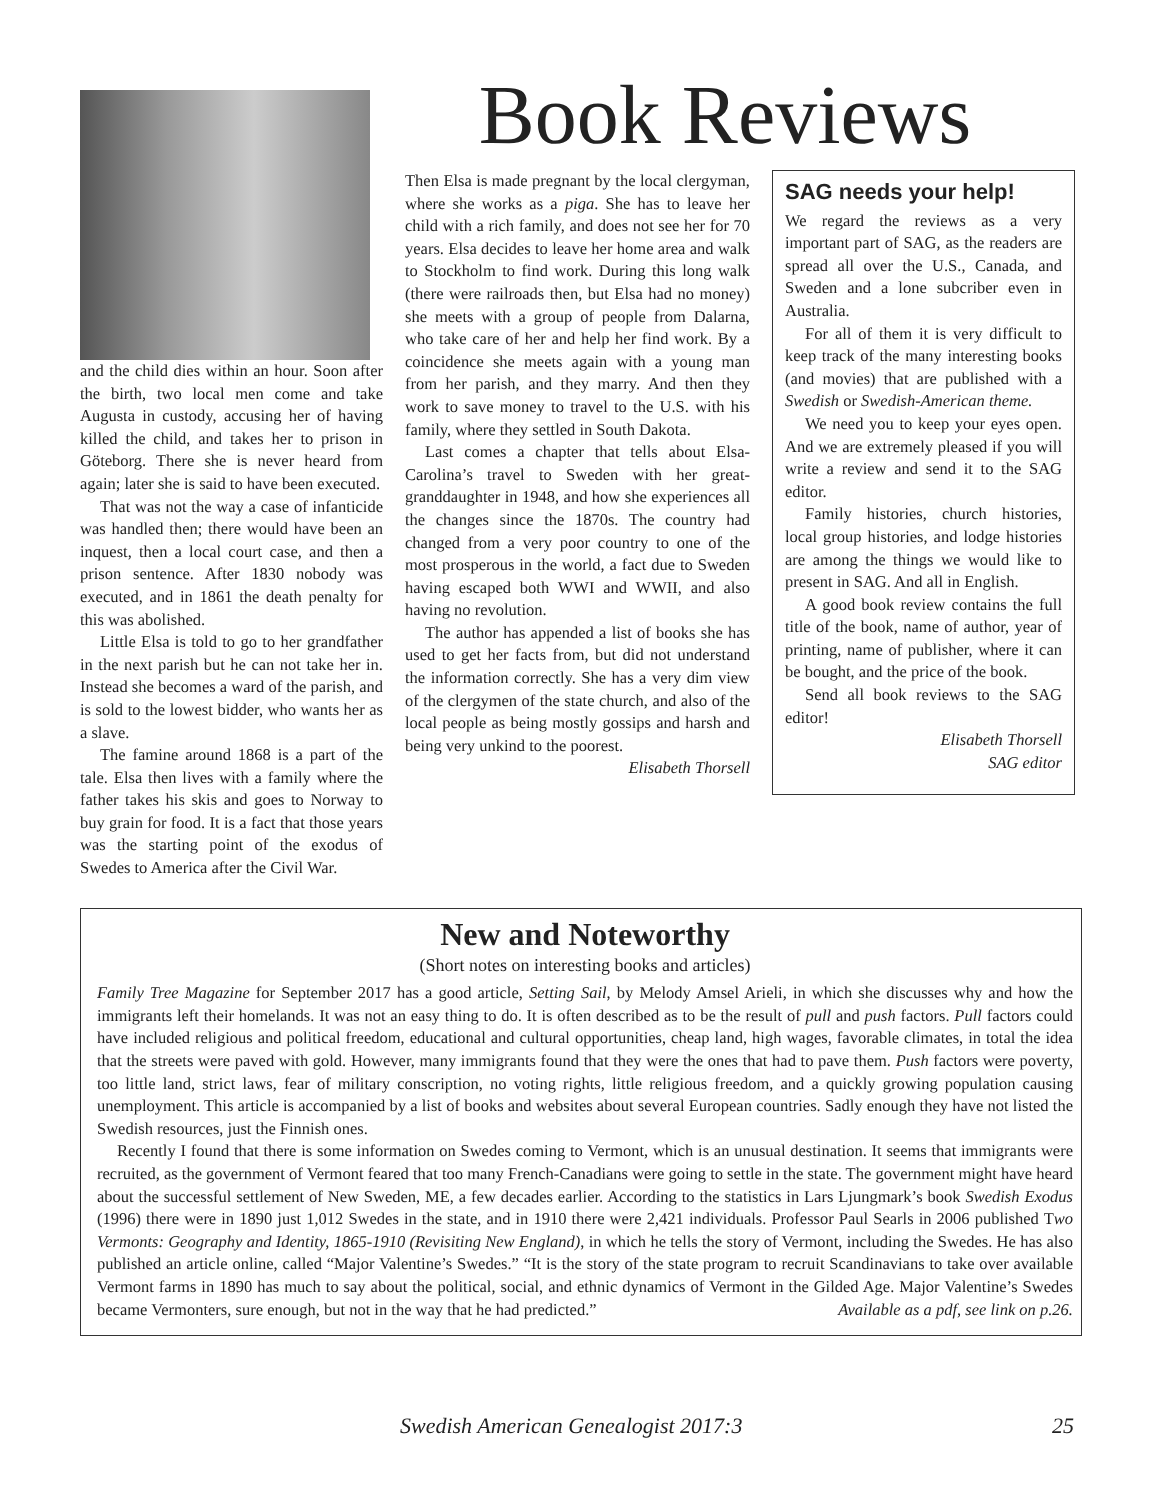and the child dies within an hour. Soon after the birth, two local men come and take Augusta in custody, accusing her of having killed the child, and takes her to prison in Göteborg. There she is never heard from again; later she is said to have been executed.
That was not the way a case of infanticide was handled then; there would have been an inquest, then a local court case, and then a prison sentence. After 1830 nobody was executed, and in 1861 the death penalty for this was abolished.
Little Elsa is told to go to her grandfather in the next parish but he can not take her in. Instead she becomes a ward of the parish, and is sold to the lowest bidder, who wants her as a slave.
The famine around 1868 is a part of the tale. Elsa then lives with a family where the father takes his skis and goes to Norway to buy grain for food. It is a fact that those years was the starting point of the exodus of Swedes to America after the Civil War.
Book Reviews
Then Elsa is made pregnant by the local clergyman, where she works as a piga. She has to leave her child with a rich family, and does not see her for 70 years. Elsa decides to leave her home area and walk to Stockholm to find work. During this long walk (there were railroads then, but Elsa had no money) she meets with a group of people from Dalarna, who take care of her and help her find work. By a coincidence she meets again with a young man from her parish, and they marry. And then they work to save money to travel to the U.S. with his family, where they settled in South Dakota.
Last comes a chapter that tells about Elsa-Carolina’s travel to Sweden with her great-granddaughter in 1948, and how she experiences all the changes since the 1870s. The country had changed from a very poor country to one of the most prosperous in the world, a fact due to Sweden having escaped both WWI and WWII, and also having no revolution.
The author has appended a list of books she has used to get her facts from, but did not understand the information correctly. She has a very dim view of the clergymen of the state church, and also of the local people as being mostly gossips and harsh and being very unkind to the poorest.
Elisabeth Thorsell
SAG needs your help!
We regard the reviews as a very important part of SAG, as the readers are spread all over the U.S., Canada, and Sweden and a lone subcriber even in Australia.
For all of them it is very difficult to keep track of the many interesting books (and movies) that are published with a Swedish or Swedish-American theme.
We need you to keep your eyes open. And we are extremely pleased if you will write a review and send it to the SAG editor.
Family histories, church histories, local group histories, and lodge histories are among the things we would like to present in SAG. And all in English.
A good book review contains the full title of the book, name of author, year of printing, name of publisher, where it can be bought, and the price of the book.
Send all book reviews to the SAG editor!
Elisabeth Thorsell
SAG editor
New and Noteworthy
(Short notes on interesting books and articles)
Family Tree Magazine for September 2017 has a good article, Setting Sail, by Melody Amsel Arieli, in which she discusses why and how the immigrants left their homelands. It was not an easy thing to do. It is often described as to be the result of pull and push factors. Pull factors could have included religious and political freedom, educational and cultural opportunities, cheap land, high wages, favorable climates, in total the idea that the streets were paved with gold. However, many immigrants found that they were the ones that had to pave them. Push factors were poverty, too little land, strict laws, fear of military conscription, no voting rights, little religious freedom, and a quickly growing population causing unemployment. This article is accompanied by a list of books and websites about several European countries. Sadly enough they have not listed the Swedish resources, just the Finnish ones.
Recently I found that there is some information on Swedes coming to Vermont, which is an unusual destination. It seems that immigrants were recruited, as the government of Vermont feared that too many French-Canadians were going to settle in the state. The government might have heard about the successful settlement of New Sweden, ME, a few decades earlier. According to the statistics in Lars Ljungmark’s book Swedish Exodus (1996) there were in 1890 just 1,012 Swedes in the state, and in 1910 there were 2,421 individuals. Professor Paul Searls in 2006 published Two Vermonts: Geography and Identity, 1865-1910 (Revisiting New England), in which he tells the story of Vermont, including the Swedes. He has also published an article online, called “Major Valentine’s Swedes.” “It is the story of the state program to recruit Scandinavians to take over available Vermont farms in 1890 has much to say about the political, social, and ethnic dynamics of Vermont in the Gilded Age. Major Valentine’s Swedes became Vermonters, sure enough, but not in the way that he had predicted.” Available as a pdf, see link on p.26.
Swedish American Genealogist 2017:3 25